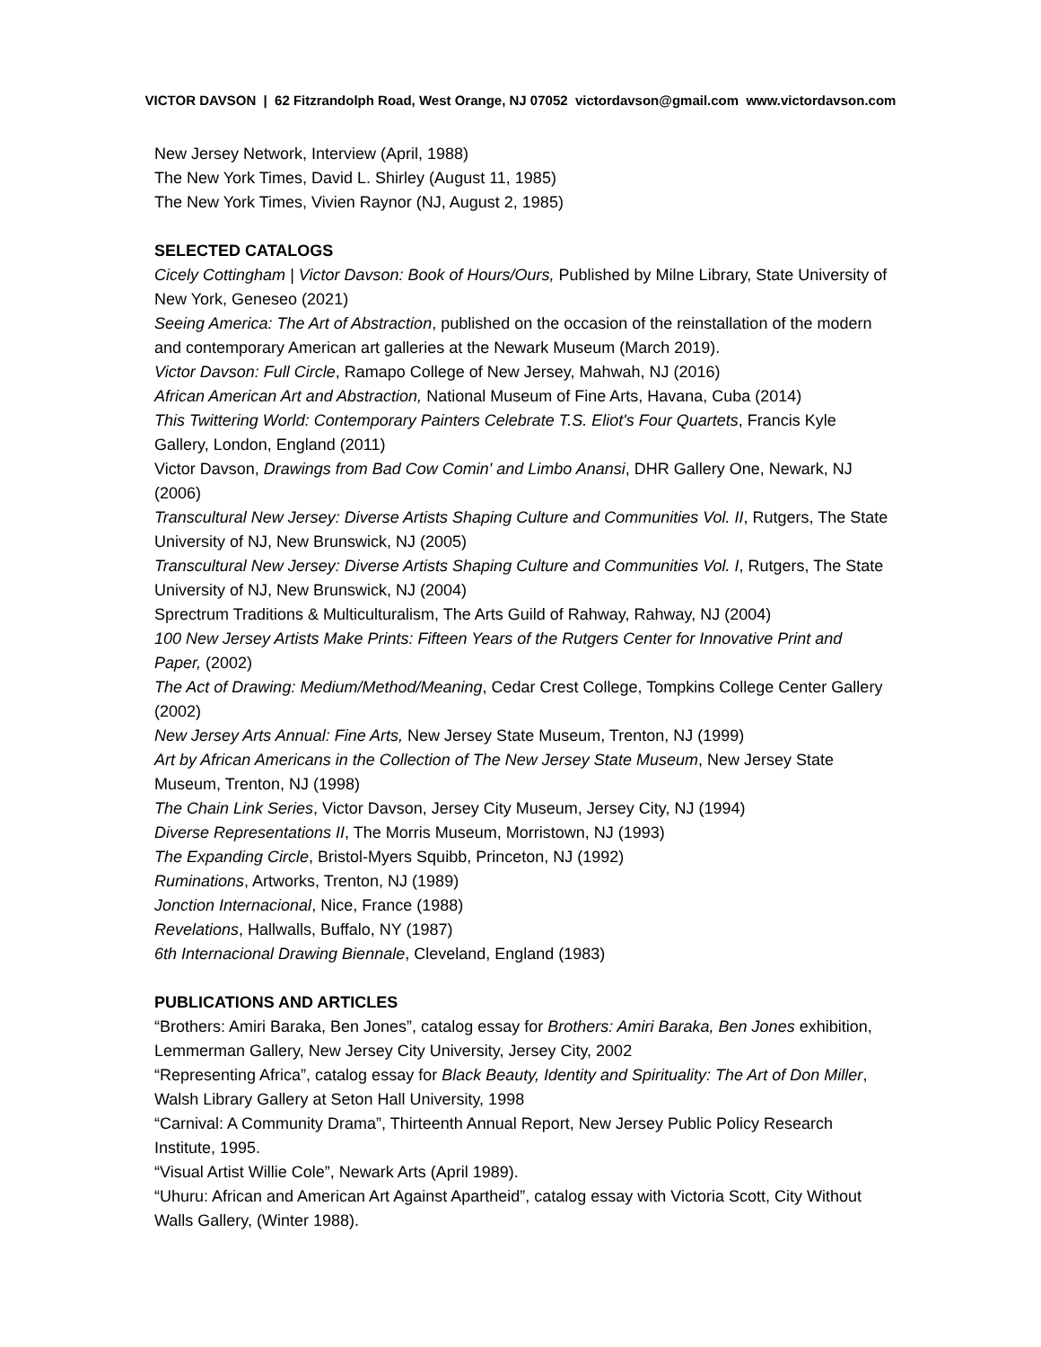VICTOR DAVSON | 62 Fitzrandolph Road, West Orange, NJ 07052 victordavson@gmail.com www.victordavson.com
New Jersey Network, Interview (April, 1988)
The New York Times, David L. Shirley (August 11, 1985)
The New York Times, Vivien Raynor (NJ, August 2, 1985)
SELECTED CATALOGS
Cicely Cottingham | Victor Davson: Book of Hours/Ours, Published by Milne Library, State University of New York, Geneseo (2021)
Seeing America: The Art of Abstraction, published on the occasion of the reinstallation of the modern and contemporary American art galleries at the Newark Museum (March 2019).
Victor Davson: Full Circle, Ramapo College of New Jersey, Mahwah, NJ (2016)
African American Art and Abstraction, National Museum of Fine Arts, Havana, Cuba (2014)
This Twittering World: Contemporary Painters Celebrate T.S. Eliot's Four Quartets, Francis Kyle Gallery, London, England (2011)
Victor Davson, Drawings from Bad Cow Comin' and Limbo Anansi, DHR Gallery One, Newark, NJ (2006)
Transcultural New Jersey: Diverse Artists Shaping Culture and Communities Vol. II, Rutgers, The State University of NJ, New Brunswick, NJ (2005)
Transcultural New Jersey: Diverse Artists Shaping Culture and Communities Vol. I, Rutgers, The State University of NJ, New Brunswick, NJ (2004)
Sprectrum Traditions & Multiculturalism, The Arts Guild of Rahway, Rahway, NJ (2004)
100 New Jersey Artists Make Prints: Fifteen Years of the Rutgers Center for Innovative Print and Paper, (2002)
The Act of Drawing: Medium/Method/Meaning, Cedar Crest College, Tompkins College Center Gallery (2002)
New Jersey Arts Annual: Fine Arts, New Jersey State Museum, Trenton, NJ (1999)
Art by African Americans in the Collection of The New Jersey State Museum, New Jersey State Museum, Trenton, NJ (1998)
The Chain Link Series, Victor Davson, Jersey City Museum, Jersey City, NJ (1994)
Diverse Representations II, The Morris Museum, Morristown, NJ (1993)
The Expanding Circle, Bristol-Myers Squibb, Princeton, NJ (1992)
Ruminations, Artworks, Trenton, NJ (1989)
Jonction Internacional, Nice, France (1988)
Revelations, Hallwalls, Buffalo, NY (1987)
6th Internacional Drawing Biennale, Cleveland, England (1983)
PUBLICATIONS AND ARTICLES
“Brothers: Amiri Baraka, Ben Jones”, catalog essay for Brothers: Amiri Baraka, Ben Jones exhibition, Lemmerman Gallery, New Jersey City University, Jersey City, 2002
“Representing Africa”, catalog essay for Black Beauty, Identity and Spirituality: The Art of Don Miller, Walsh Library Gallery at Seton Hall University, 1998
“Carnival: A Community Drama”, Thirteenth Annual Report, New Jersey Public Policy Research Institute, 1995.
“Visual Artist Willie Cole”, Newark Arts (April 1989).
“Uhuru: African and American Art Against Apartheid”, catalog essay with Victoria Scott, City Without Walls Gallery, (Winter 1988).